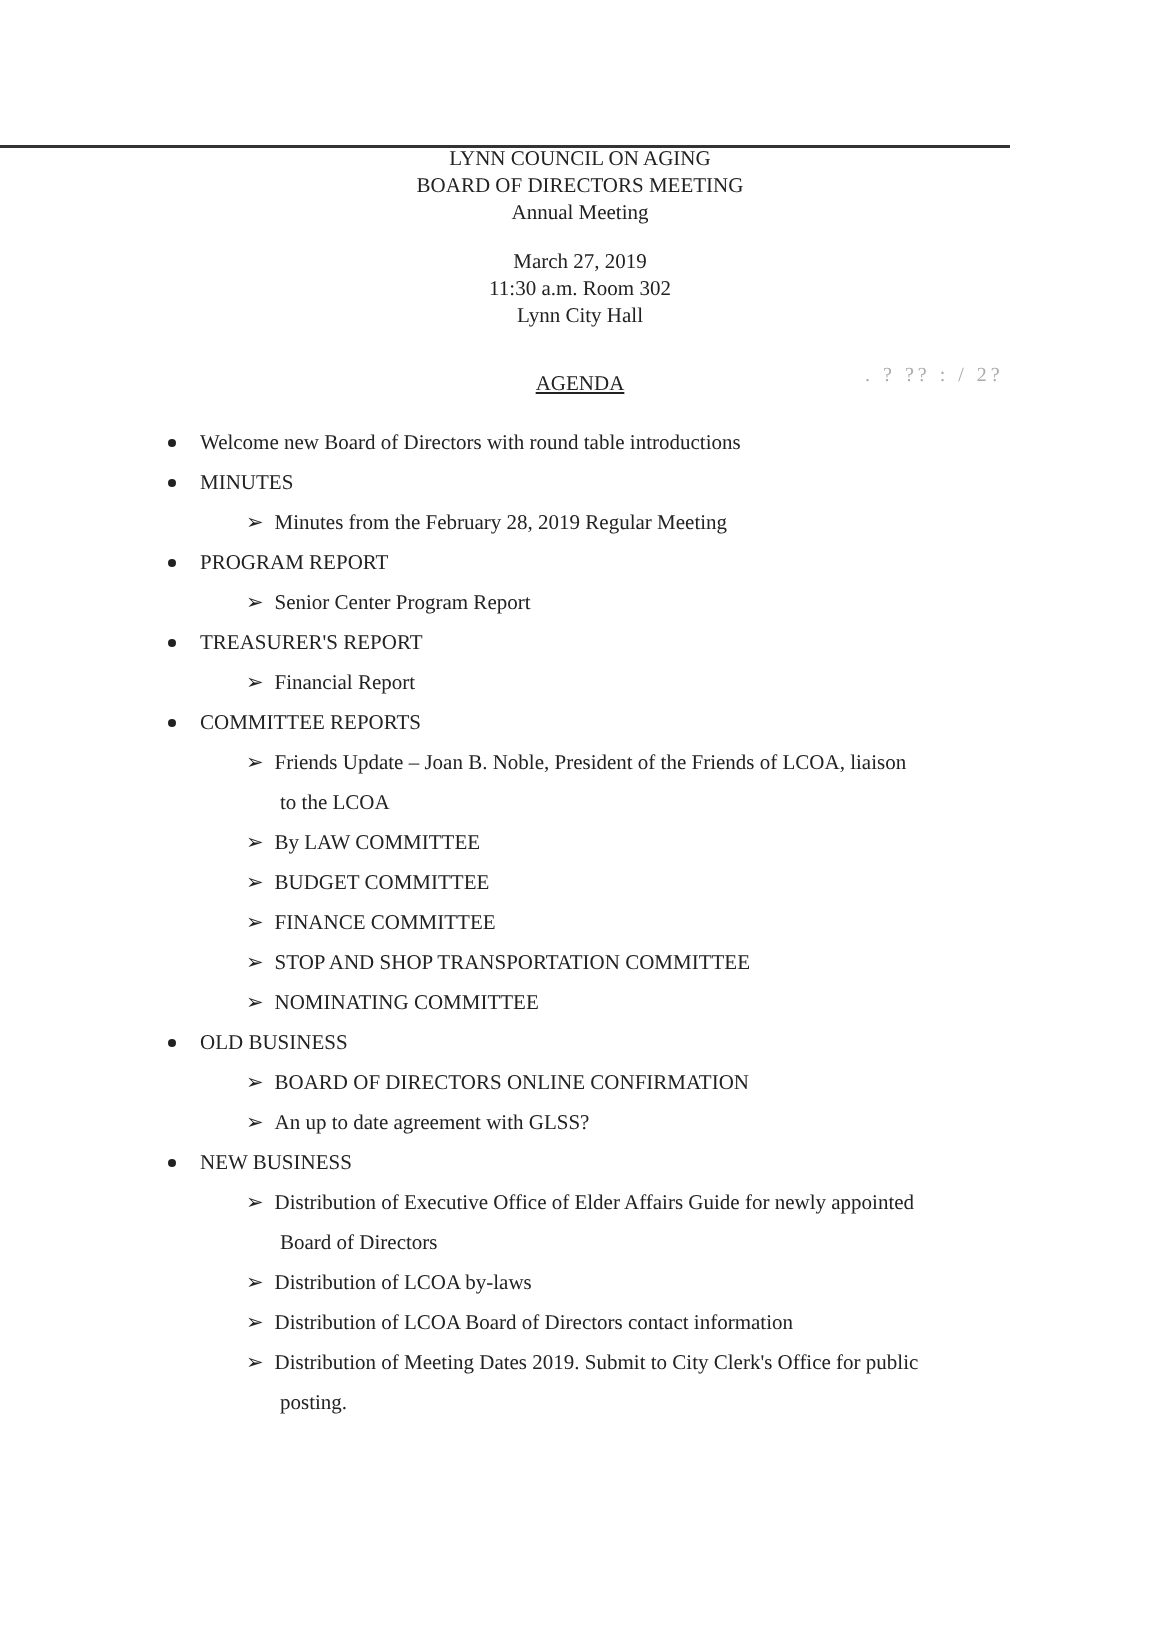. ? ?? : / 2?
LYNN COUNCIL ON AGING
BOARD OF DIRECTORS MEETING
Annual Meeting
March 27, 2019
11:30 a.m. Room 302
Lynn City Hall
AGENDA
Welcome new Board of Directors with round table introductions
MINUTES
➢ Minutes from the February 28, 2019 Regular Meeting
PROGRAM REPORT
➢ Senior Center Program Report
TREASURER'S REPORT
➢ Financial Report
COMMITTEE REPORTS
➢ Friends Update – Joan B. Noble, President of the Friends of LCOA, liaison to the LCOA
➢ By LAW COMMITTEE
➢ BUDGET COMMITTEE
➢ FINANCE COMMITTEE
➢ STOP AND SHOP TRANSPORTATION COMMITTEE
➢ NOMINATING COMMITTEE
OLD BUSINESS
➢ BOARD OF DIRECTORS ONLINE CONFIRMATION
➢ An up to date agreement with GLSS?
NEW BUSINESS
➢ Distribution of Executive Office of Elder Affairs Guide for newly appointed Board of Directors
➢ Distribution of LCOA by-laws
➢ Distribution of LCOA Board of Directors contact information
➢ Distribution of Meeting Dates 2019. Submit to City Clerk's Office for public posting.